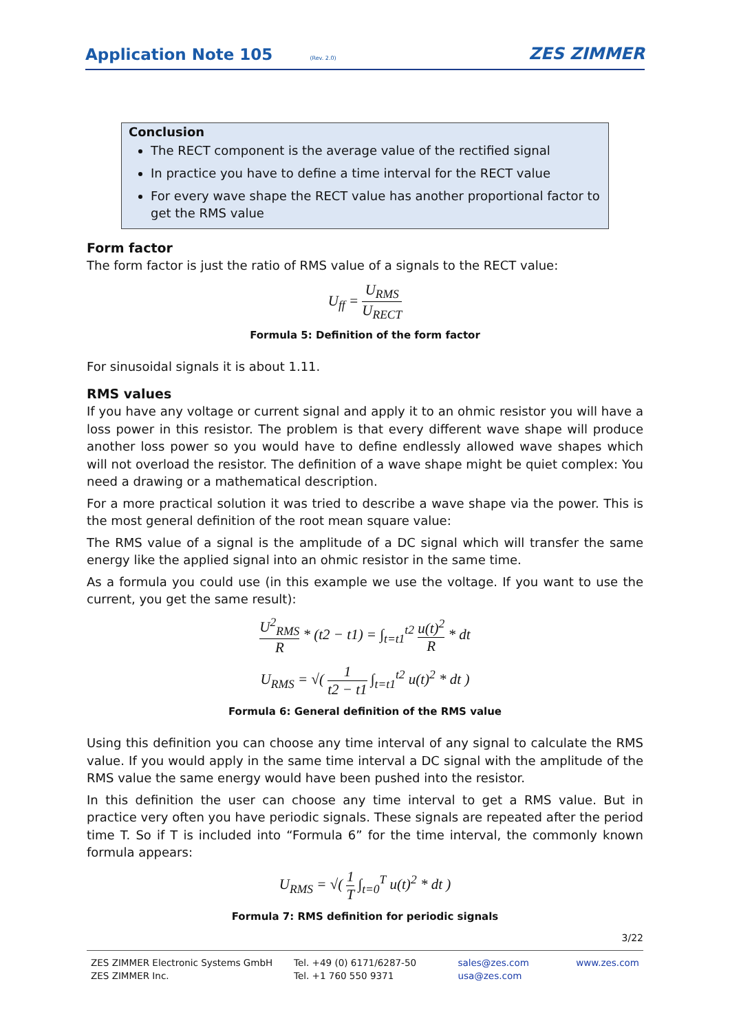Application Note 105 (Rev. 2.0)
ZES ZIMMER
Conclusion
The RECT component is the average value of the rectified signal
In practice you have to define a time interval for the RECT value
For every wave shape the RECT value has another proportional factor to get the RMS value
Form factor
The form factor is just the ratio of RMS value of a signals to the RECT value:
U<sub>ff</sub> = U<sub>RMS</sub> U<sub>RECT</sub>
Formula 5: Definition of the form factor
For sinusoidal signals it is about 1.11.
RMS values
If you have any voltage or current signal and apply it to an ohmic resistor you will have a loss power in this resistor. The problem is that every different wave shape will produce another loss power so you would have to define endlessly allowed wave shapes which will not overload the resistor. The definition of a wave shape might be quiet complex: You need a drawing or a mathematical description.
For a more practical solution it was tried to describe a wave shape via the power. This is the most general definition of the root mean square value:
The RMS value of a signal is the amplitude of a DC signal which will transfer the same energy like the applied signal into an ohmic resistor in the same time.
As a formula you could use (in this example we use the voltage. If you want to use the current, you get the same result):
U<sup>2</sup><sub>RMS</sub> R * (t2 − t1) = ∫<sub>t=t1</sub><sup>t2</sup> u(t)<sup>2</sup> R * dt
U<sub>RMS</sub> = √( 1 t2 − t1 ∫<sub>t=t1</sub><sup>t2</sup> u(t)<sup>2</sup> * dt )
Formula 6: General definition of the RMS value
Using this definition you can choose any time interval of any signal to calculate the RMS value. If you would apply in the same time interval a DC signal with the amplitude of the RMS value the same energy would have been pushed into the resistor.
In this definition the user can choose any time interval to get a RMS value. But in practice very often you have periodic signals. These signals are repeated after the period time T. So if T is included into “Formula 6” for the time interval, the commonly known formula appears:
U<sub>RMS</sub> = √( 1 T ∫<sub>t=0</sub><sup>T</sup> u(t)<sup>2</sup> * dt )
Formula 7: RMS definition for periodic signals
3/22
ZES ZIMMER Electronic Systems GmbH
ZES ZIMMER Inc.
Tel. +49 (0) 6171/6287-50
Tel. +1 760 550 9371
sales@zes.com
usa@zes.com
www.zes.com